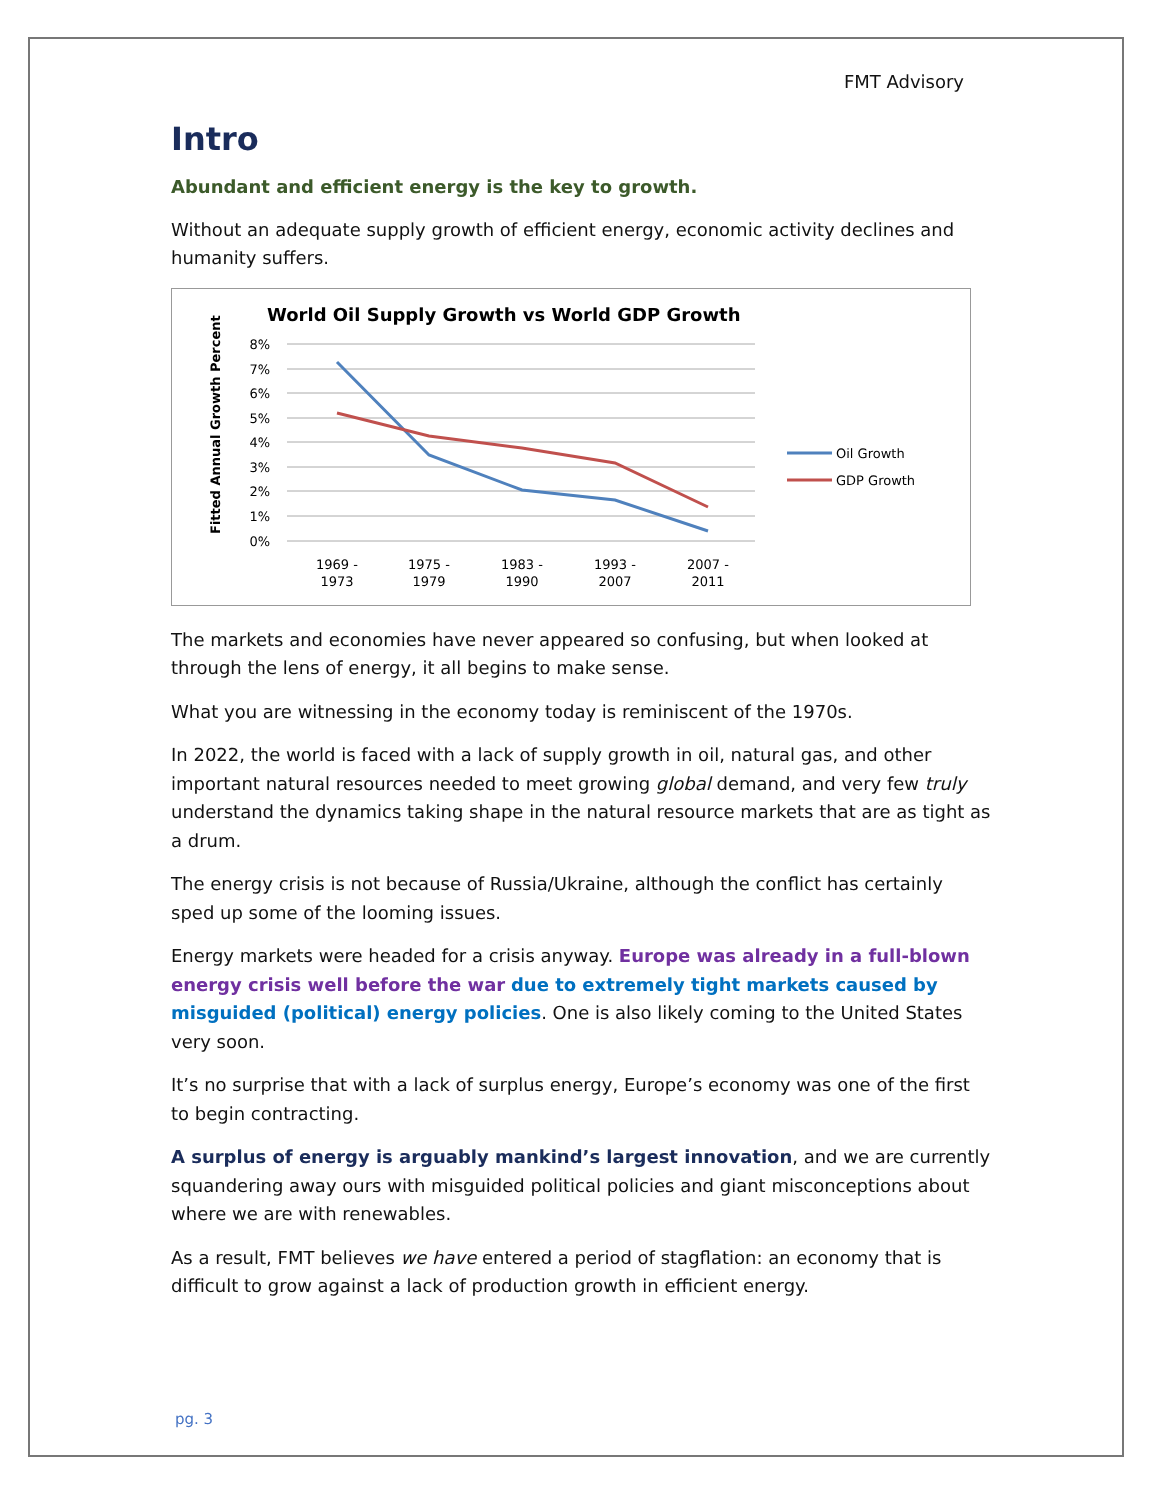FMT Advisory
Intro
Abundant and efficient energy is the key to growth.
Without an adequate supply growth of efficient energy, economic activity declines and humanity suffers.
World Oil Supply Growth vs World GDP Growth
Fitted Annual Growth Percent
8%
7%
6%
5%
4%
3%
2%
1%
0%
1969 -
1973
1975 -
1979
1983 -
1990
1993 -
2007
2007 -
2011
Oil Growth
GDP Growth
The markets and economies have never appeared so confusing, but when looked at through the lens of energy, it all begins to make sense.
What you are witnessing in the economy today is reminiscent of the 1970s.
In 2022, the world is faced with a lack of supply growth in oil, natural gas, and other important natural resources needed to meet growing global demand, and very few truly understand the dynamics taking shape in the natural resource markets that are as tight as a drum.
The energy crisis is not because of Russia/Ukraine, although the conflict has certainly sped up some of the looming issues.
Energy markets were headed for a crisis anyway. Europe was already in a full-blown energy crisis well before the war due to extremely tight markets caused by misguided (political) energy policies. One is also likely coming to the United States very soon.
It’s no surprise that with a lack of surplus energy, Europe’s economy was one of the first to begin contracting.
A surplus of energy is arguably mankind’s largest innovation, and we are currently squandering away ours with misguided political policies and giant misconceptions about where we are with renewables.
As a result, FMT believes we have entered a period of stagflation: an economy that is difficult to grow against a lack of production growth in efficient energy.
pg. 3